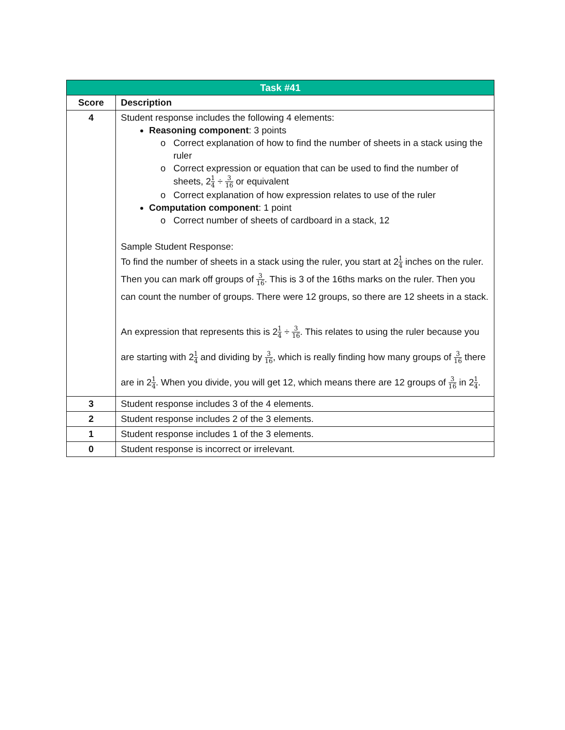| Task #41 | |
| --- | --- |
| Score | Description |
| 4 | Student response includes the following 4 elements: Reasoning component : 3 points Correct explanation of how to find the number of sheets in a stack using the ruler Correct expression or equation that can be used to find the number of sheets, 2 1 4 ÷ 3 16 or equivalent Correct explanation of how expression relates to use of the ruler Computation component : 1 point Correct number of sheets of cardboard in a stack, 12 Sample Student Response: To find the number of sheets in a stack using the ruler, you start at 2 1 4 inches on the ruler. Then you can mark off groups of 3 16 . This is 3 of the 16ths marks on the ruler. Then you can count the number of groups. There were 12 groups, so there are 12 sheets in a stack. An expression that represents this is 2 1 4 ÷ 3 16 . This relates to using the ruler because you are starting with 2 1 4 and dividing by 3 16 , which is really finding how many groups of 3 16 there are in 2 1 4 . When you divide, you will get 12, which means there are 12 groups of 3 16 in 2 1 4 . |
| 3 | Student response includes 3 of the 4 elements. |
| 2 | Student response includes 2 of the 3 elements. |
| 1 | Student response includes 1 of the 3 elements. |
| 0 | Student response is incorrect or irrelevant. |